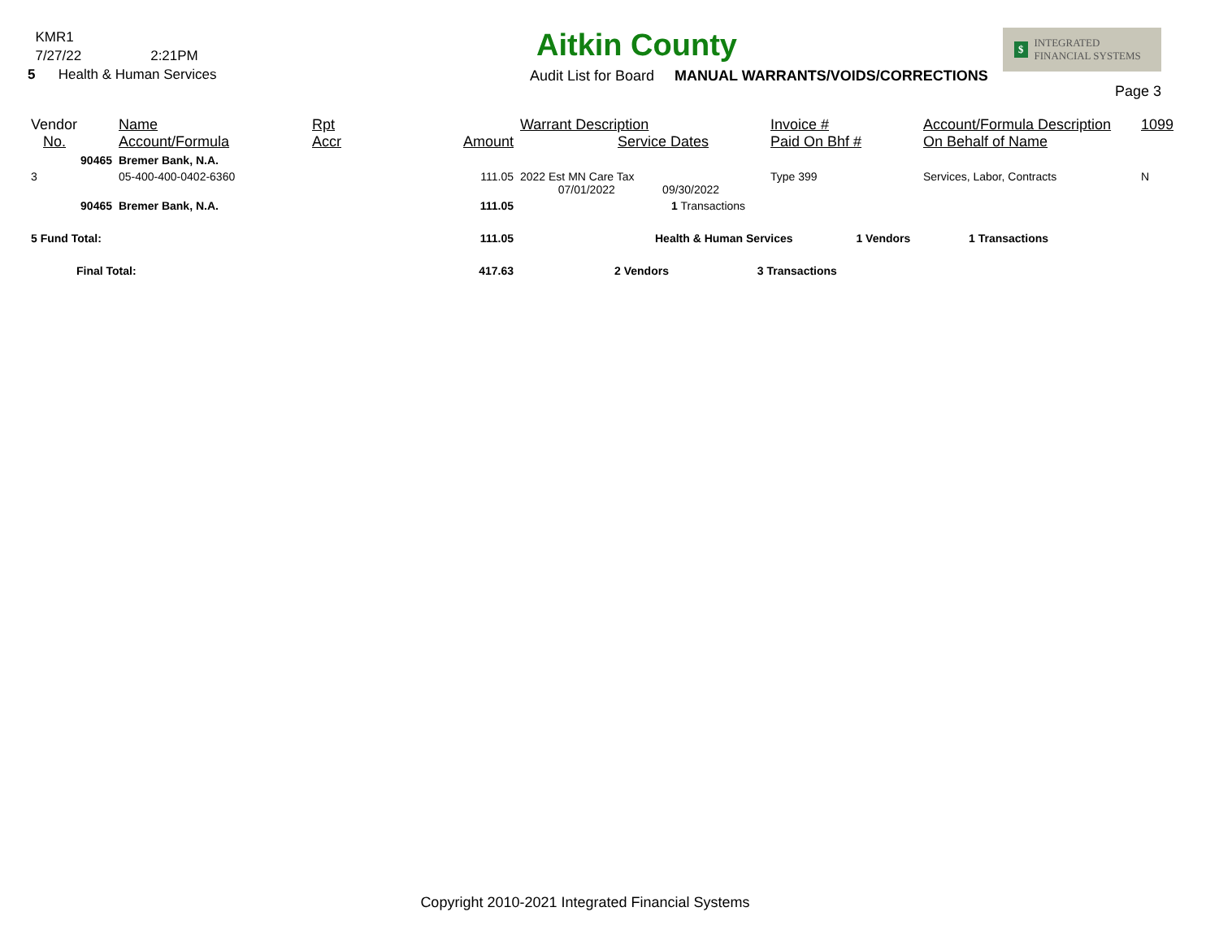KMR1
7/27/22 2:21PM
5 Health & Human Services
Aitkin County
Audit List for Board MANUAL WARRANTS/VOIDS/CORRECTIONS
$ INTEGRATED
FINANCIAL SYSTEMS
Page 3
| Vendor No. | Name Account/Formula | Rpt Accr | Amount | Warrant Description Service Dates | Invoice # Paid On Bhf # | Account/Formula Description On Behalf of Name | 1099 |
| 90465 | Bremer Bank, N.A. | | | | | | |
| 3 | 05-400-400-0402-6360 | | 111.05 | 2022 Est MN Care Tax 07/01/2022 09/30/2022 | Type 399 | Services, Labor, Contracts | N |
| 90465 | Bremer Bank, N.A. | | 111.05 | 1 Transactions | | | |
| 5 Fund Total: | | | 111.05 | Health & Human Services 1 Vendors | | 1 Transactions | |
| Final Total: | | | 417.63 | 2 Vendors 3 Transactions | | | |
Copyright 2010-2021 Integrated Financial Systems